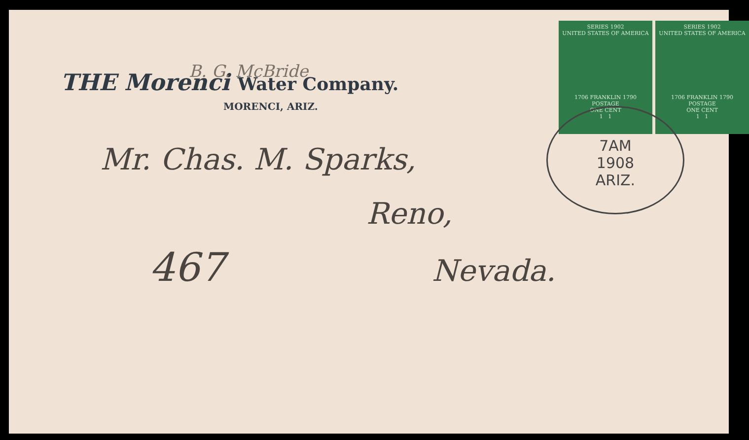SERIES 1902
UNITED STATES OF AMERICA
1706 FRANKLIN 1790
POSTAGE
ONE CENT
1 1
SERIES 1902
UNITED STATES OF AMERICA
1706 FRANKLIN 1790
POSTAGE
ONE CENT
1 1
7AM
1908
ARIZ.
THE Morenci Water Company.
B. G. McBride
MORENCI, ARIZ.
Mr. Chas. M. Sparks,
Reno,
467 Nevada.